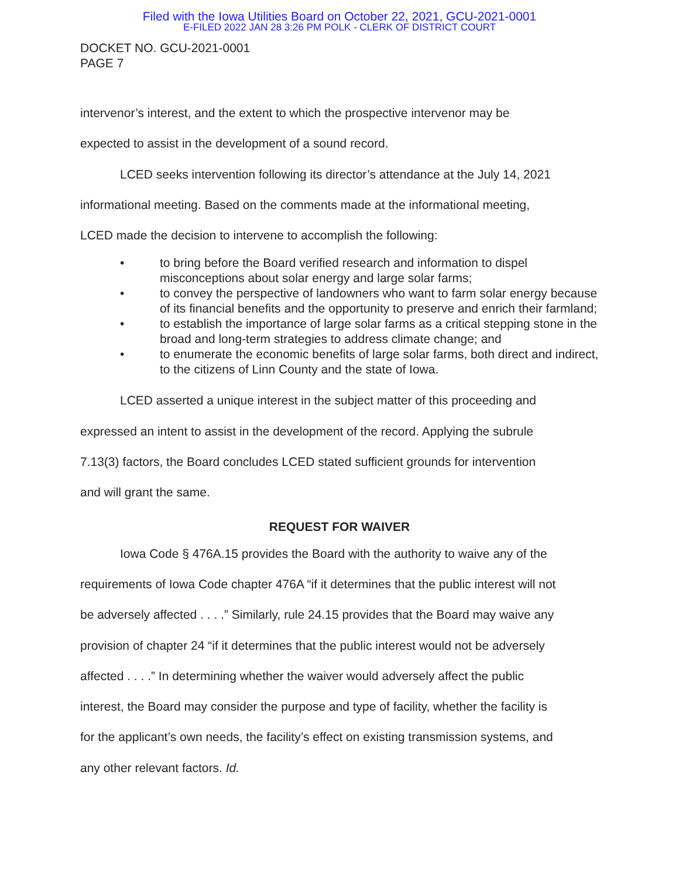Filed with the Iowa Utilities Board on October 22, 2021, GCU-2021-0001
E-FILED 2022 JAN 28 3:26 PM POLK - CLERK OF DISTRICT COURT
DOCKET NO. GCU-2021-0001
PAGE 7
intervenor’s interest, and the extent to which the prospective intervenor may be
expected to assist in the development of a sound record.
LCED seeks intervention following its director’s attendance at the July 14, 2021
informational meeting. Based on the comments made at the informational meeting,
LCED made the decision to intervene to accomplish the following:
• to bring before the Board verified research and information to dispel misconceptions about solar energy and large solar farms;
• to convey the perspective of landowners who want to farm solar energy because of its financial benefits and the opportunity to preserve and enrich their farmland;
• to establish the importance of large solar farms as a critical stepping stone in the broad and long-term strategies to address climate change; and
• to enumerate the economic benefits of large solar farms, both direct and indirect, to the citizens of Linn County and the state of Iowa.
LCED asserted a unique interest in the subject matter of this proceeding and
expressed an intent to assist in the development of the record. Applying the subrule
7.13(3) factors, the Board concludes LCED stated sufficient grounds for intervention
and will grant the same.
REQUEST FOR WAIVER
Iowa Code § 476A.15 provides the Board with the authority to waive any of the
requirements of Iowa Code chapter 476A “if it determines that the public interest will not
be adversely affected . . . .” Similarly, rule 24.15 provides that the Board may waive any
provision of chapter 24 “if it determines that the public interest would not be adversely
affected . . . .” In determining whether the waiver would adversely affect the public
interest, the Board may consider the purpose and type of facility, whether the facility is
for the applicant’s own needs, the facility’s effect on existing transmission systems, and
any other relevant factors. Id.